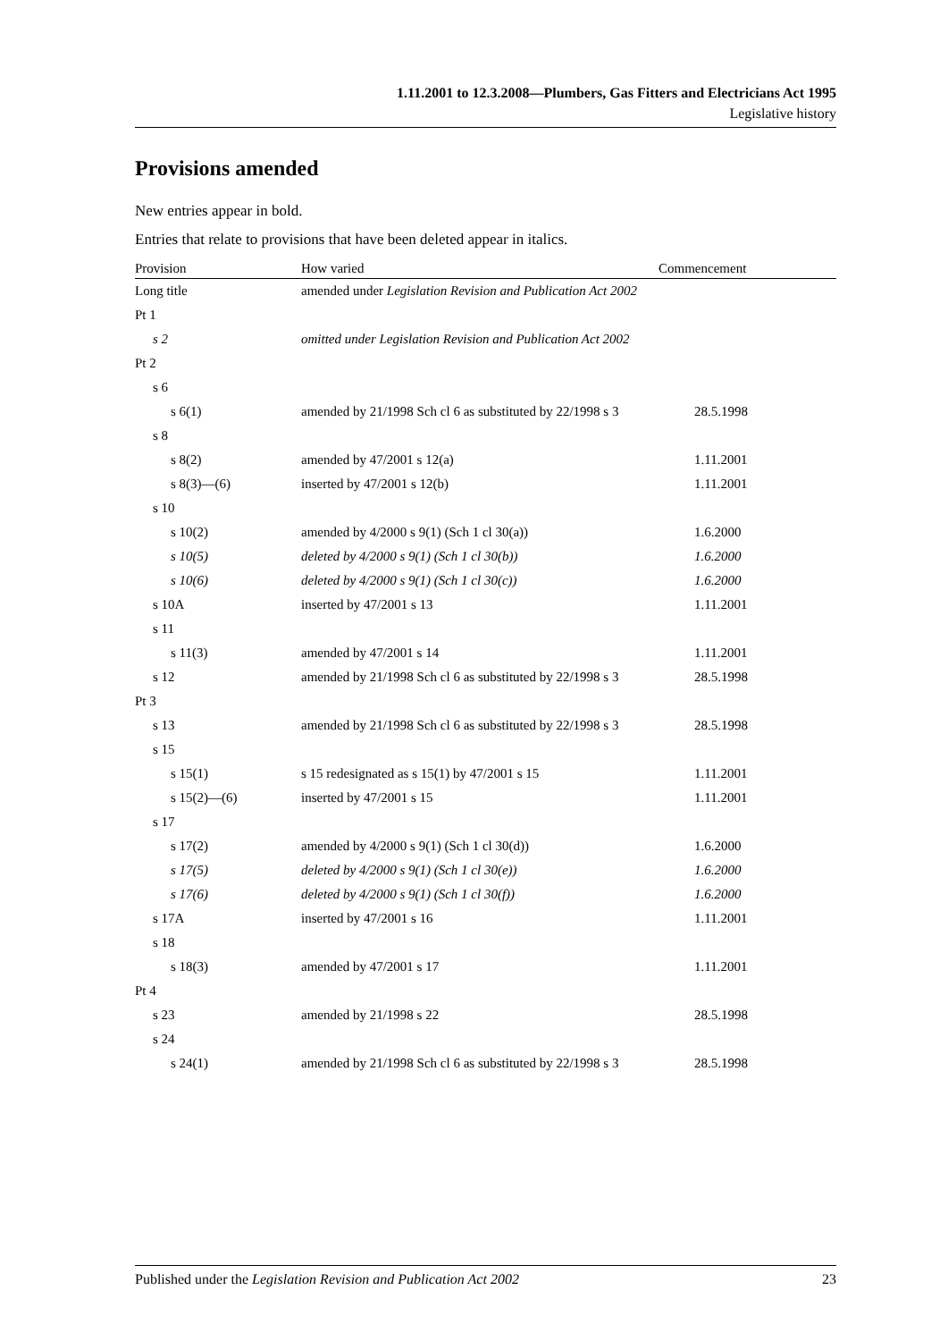1.11.2001 to 12.3.2008—Plumbers, Gas Fitters and Electricians Act 1995
Legislative history
Provisions amended
New entries appear in bold.
Entries that relate to provisions that have been deleted appear in italics.
| Provision | How varied | Commencement |
| --- | --- | --- |
| Long title | amended under Legislation Revision and Publication Act 2002 | |
| Pt 1 | | |
| s 2 | omitted under Legislation Revision and Publication Act 2002 | |
| Pt 2 | | |
| s 6 | | |
| s 6(1) | amended by 21/1998 Sch cl 6 as substituted by 22/1998 s 3 | 28.5.1998 |
| s 8 | | |
| s 8(2) | amended by 47/2001 s 12(a) | 1.11.2001 |
| s 8(3)—(6) | inserted by 47/2001 s 12(b) | 1.11.2001 |
| s 10 | | |
| s 10(2) | amended by 4/2000 s 9(1) (Sch 1 cl 30(a)) | 1.6.2000 |
| s 10(5) | deleted by 4/2000 s 9(1) (Sch 1 cl 30(b)) | 1.6.2000 |
| s 10(6) | deleted by 4/2000 s 9(1) (Sch 1 cl 30(c)) | 1.6.2000 |
| s 10A | inserted by 47/2001 s 13 | 1.11.2001 |
| s 11 | | |
| s 11(3) | amended by 47/2001 s 14 | 1.11.2001 |
| s 12 | amended by 21/1998 Sch cl 6 as substituted by 22/1998 s 3 | 28.5.1998 |
| Pt 3 | | |
| s 13 | amended by 21/1998 Sch cl 6 as substituted by 22/1998 s 3 | 28.5.1998 |
| s 15 | | |
| s 15(1) | s 15 redesignated as s 15(1) by 47/2001 s 15 | 1.11.2001 |
| s 15(2)—(6) | inserted by 47/2001 s 15 | 1.11.2001 |
| s 17 | | |
| s 17(2) | amended by 4/2000 s 9(1) (Sch 1 cl 30(d)) | 1.6.2000 |
| s 17(5) | deleted by 4/2000 s 9(1) (Sch 1 cl 30(e)) | 1.6.2000 |
| s 17(6) | deleted by 4/2000 s 9(1) (Sch 1 cl 30(f)) | 1.6.2000 |
| s 17A | inserted by 47/2001 s 16 | 1.11.2001 |
| s 18 | | |
| s 18(3) | amended by 47/2001 s 17 | 1.11.2001 |
| Pt 4 | | |
| s 23 | amended by 21/1998 s 22 | 28.5.1998 |
| s 24 | | |
| s 24(1) | amended by 21/1998 Sch cl 6 as substituted by 22/1998 s 3 | 28.5.1998 |
Published under the Legislation Revision and Publication Act 2002 23